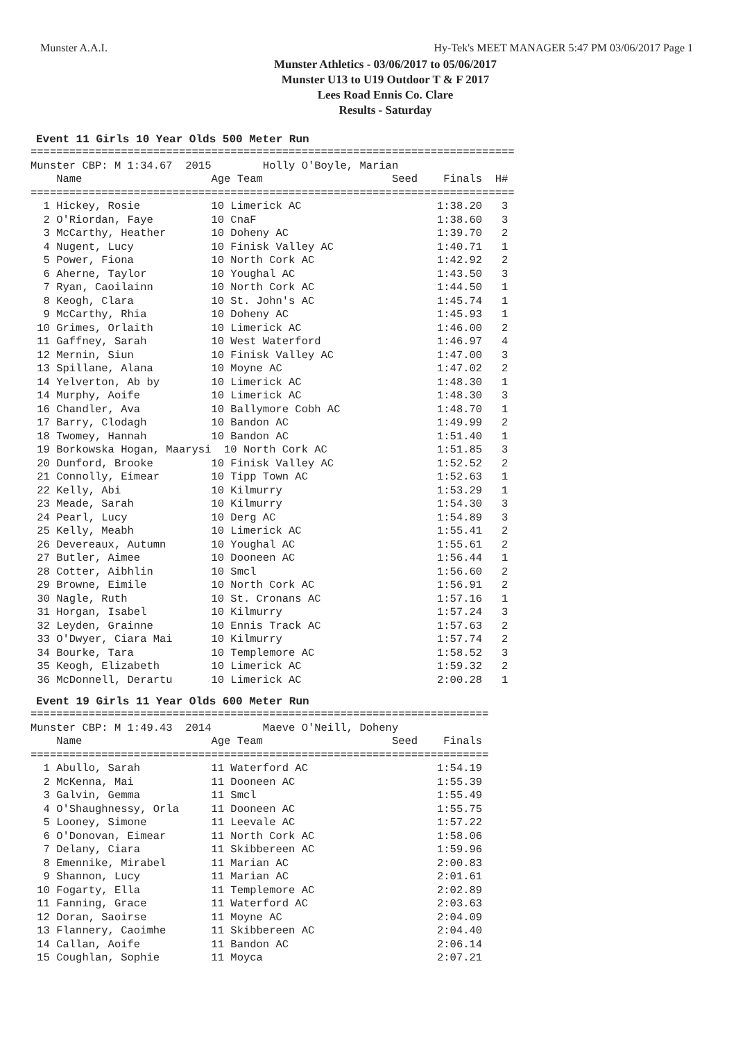Munster A.A.I.
Hy-Tek's MEET MANAGER 5:47 PM 03/06/2017 Page 1
Munster Athletics - 03/06/2017 to 05/06/2017
Munster U13 to U19 Outdoor T & F 2017
Lees Road Ennis Co. Clare
Results - Saturday
Event 11 Girls 10 Year Olds 500 Meter Run
===========================================================================
Munster CBP: M 1:34.67  2015        Holly O'Boyle, Marian
    Name                    Age Team                    Seed    Finals  H#
===========================================================================
  1 Hickey, Rosie           10 Limerick AC                     1:38.20   3
  2 O'Riordan, Faye         10 CnaF                            1:38.60   3
  3 McCarthy, Heather       10 Doheny AC                       1:39.70   2
  4 Nugent, Lucy            10 Finisk Valley AC                1:40.71   1
  5 Power, Fiona            10 North Cork AC                   1:42.92   2
  6 Aherne, Taylor          10 Youghal AC                      1:43.50   3
  7 Ryan, Caoilainn         10 North Cork AC                   1:44.50   1
  8 Keogh, Clara            10 St. John's AC                   1:45.74   1
  9 McCarthy, Rhia          10 Doheny AC                       1:45.93   1
 10 Grimes, Orlaith         10 Limerick AC                     1:46.00   2
 11 Gaffney, Sarah          10 West Waterford                  1:46.97   4
 12 Mernin, Siun            10 Finisk Valley AC                1:47.00   3
 13 Spillane, Alana         10 Moyne AC                        1:47.02   2
 14 Yelverton, Ab by        10 Limerick AC                     1:48.30   1
 14 Murphy, Aoife           10 Limerick AC                     1:48.30   3
 16 Chandler, Ava           10 Ballymore Cobh AC               1:48.70   1
 17 Barry, Clodagh          10 Bandon AC                       1:49.99   2
 18 Twomey, Hannah          10 Bandon AC                       1:51.40   1
 19 Borkowska Hogan, Maarysi  10 North Cork AC                 1:51.85   3
 20 Dunford, Brooke         10 Finisk Valley AC                1:52.52   2
 21 Connolly, Eimear        10 Tipp Town AC                    1:52.63   1
 22 Kelly, Abi              10 Kilmurry                        1:53.29   1
 23 Meade, Sarah            10 Kilmurry                        1:54.30   3
 24 Pearl, Lucy             10 Derg AC                         1:54.89   3
 25 Kelly, Meabh            10 Limerick AC                     1:55.41   2
 26 Devereaux, Autumn       10 Youghal AC                      1:55.61   2
 27 Butler, Aimee           10 Dooneen AC                      1:56.44   1
 28 Cotter, Aibhlin         10 Smcl                            1:56.60   2
 29 Browne, Eimile          10 North Cork AC                   1:56.91   2
 30 Nagle, Ruth             10 St. Cronans AC                  1:57.16   1
 31 Horgan, Isabel          10 Kilmurry                        1:57.24   3
 32 Leyden, Grainne         10 Ennis Track AC                  1:57.63   2
 33 O'Dwyer, Ciara Mai      10 Kilmurry                        1:57.74   2
 34 Bourke, Tara            10 Templemore AC                   1:58.52   3
 35 Keogh, Elizabeth        10 Limerick AC                     1:59.32   2
 36 McDonnell, Derartu      10 Limerick AC                     2:00.28   1
Event 19 Girls 11 Year Olds 600 Meter Run
=======================================================================
Munster CBP: M 1:49.43  2014        Maeve O'Neill, Doheny
    Name                    Age Team                    Seed    Finals
=======================================================================
  1 Abullo, Sarah           11 Waterford AC                    1:54.19
  2 McKenna, Mai            11 Dooneen AC                      1:55.39
  3 Galvin, Gemma           11 Smcl                            1:55.49
  4 O'Shaughnessy, Orla     11 Dooneen AC                      1:55.75
  5 Looney, Simone          11 Leevale AC                      1:57.22
  6 O'Donovan, Eimear       11 North Cork AC                   1:58.06
  7 Delany, Ciara           11 Skibbereen AC                   1:59.96
  8 Emennike, Mirabel       11 Marian AC                       2:00.83
  9 Shannon, Lucy           11 Marian AC                       2:01.61
 10 Fogarty, Ella           11 Templemore AC                   2:02.89
 11 Fanning, Grace          11 Waterford AC                    2:03.63
 12 Doran, Saoirse          11 Moyne AC                        2:04.09
 13 Flannery, Caoimhe       11 Skibbereen AC                   2:04.40
 14 Callan, Aoife           11 Bandon AC                       2:06.14
 15 Coughlan, Sophie        11 Moyca                           2:07.21